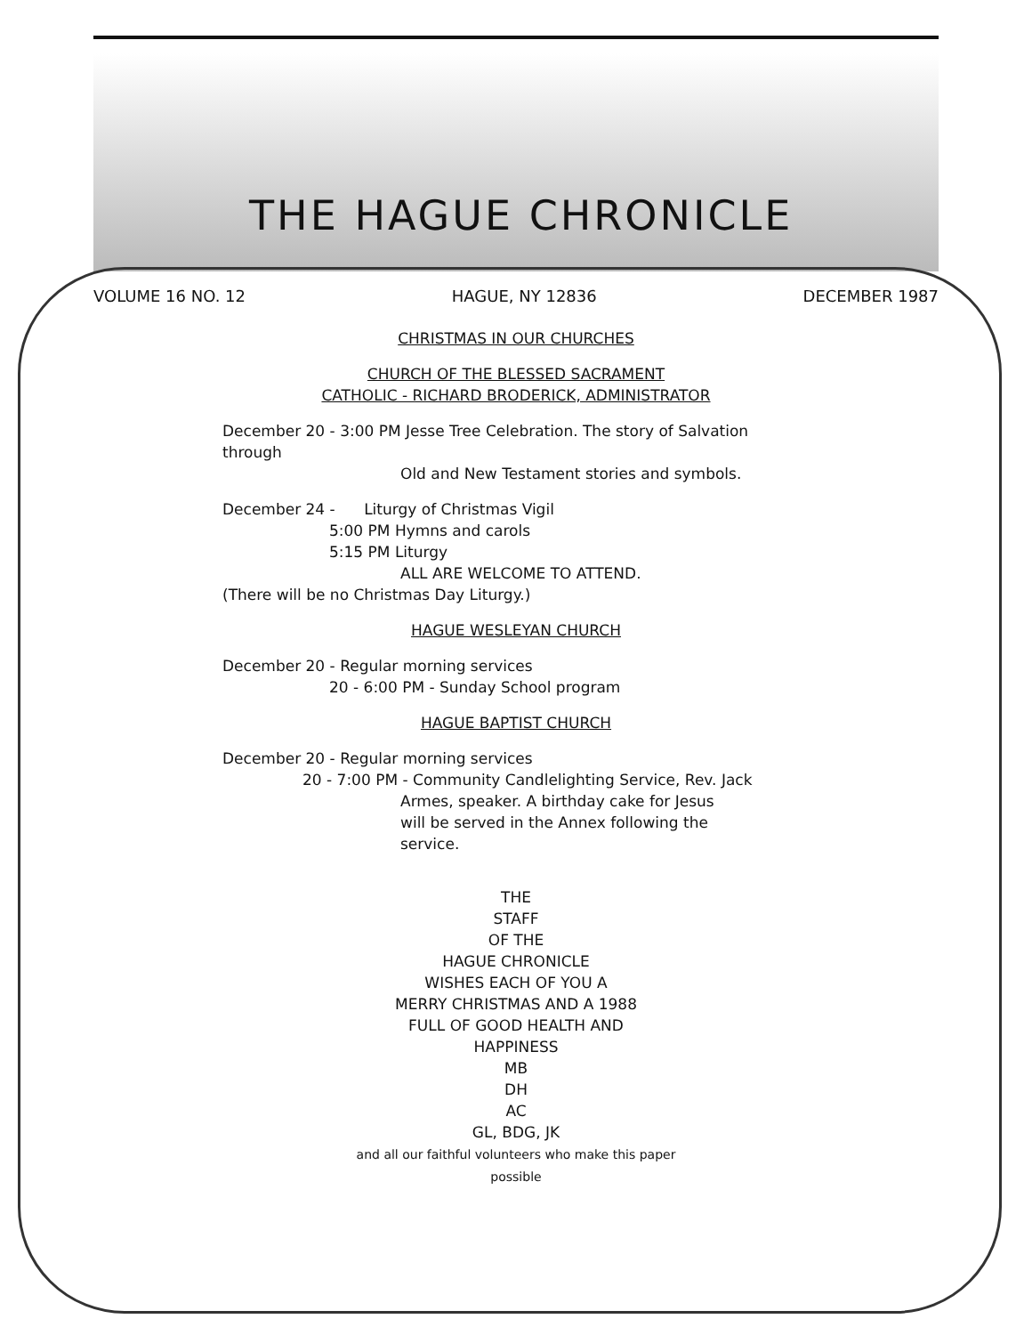THE HAGUE CHRONICLE
VOLUME 16 NO. 12 HAGUE, NY 12836 DECEMBER 1987
CHRISTMAS IN OUR CHURCHES
CHURCH OF THE BLESSED SACRAMENT
CATHOLIC - RICHARD BRODERICK, ADMINISTRATOR
December 20 - 3:00 PM Jesse Tree Celebration. The story of Salvation through
Old and New Testament stories and symbols.
December 24 - Liturgy of Christmas Vigil
5:00 PM Hymns and carols
5:15 PM Liturgy
ALL ARE WELCOME TO ATTEND.
(There will be no Christmas Day Liturgy.)
HAGUE WESLEYAN CHURCH
December 20 - Regular morning services
20 - 6:00 PM - Sunday School program
HAGUE BAPTIST CHURCH
December 20 - Regular morning services
20 - 7:00 PM - Community Candlelighting Service, Rev. Jack
Armes, speaker. A birthday cake for Jesus
will be served in the Annex following the
service.
THE
STAFF
OF THE
HAGUE CHRONICLE
WISHES EACH OF YOU A
MERRY CHRISTMAS AND A 1988
FULL OF GOOD HEALTH AND
HAPPINESS
MB
DH
AC
GL, BDG, JK
and all our faithful volunteers who make this paper
possible